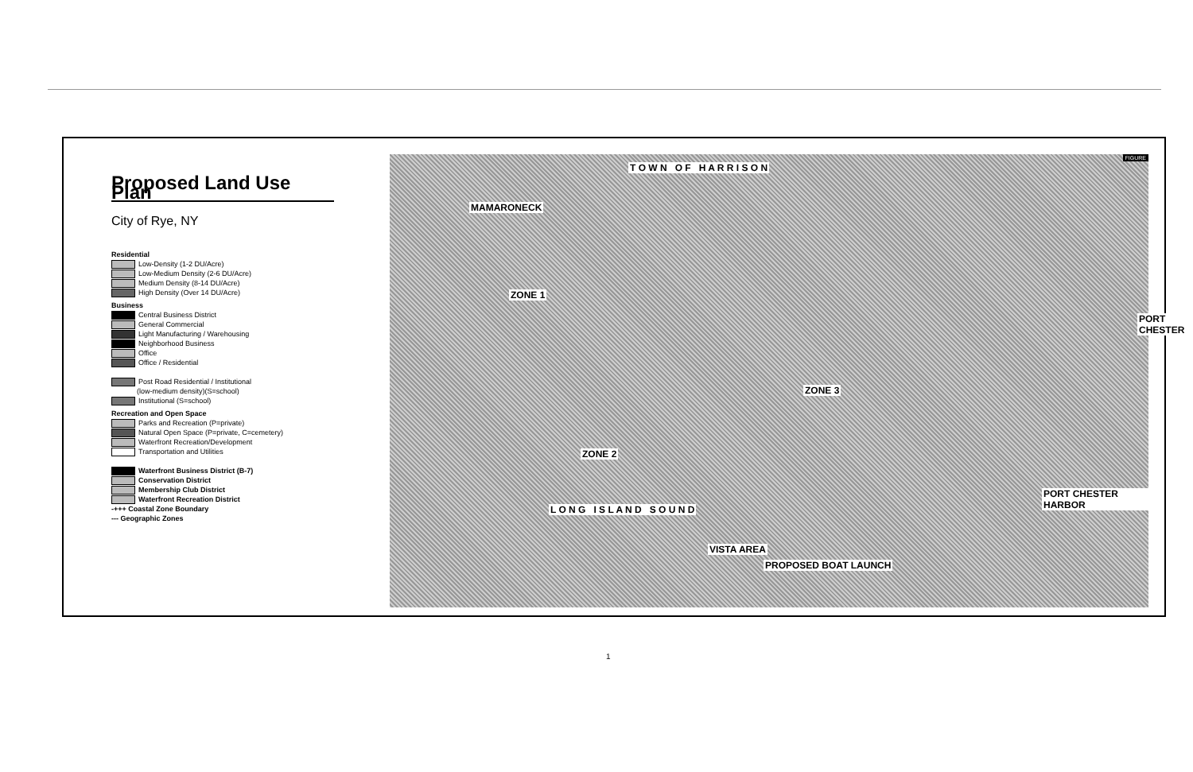Proposed Land Use Plan
City of Rye, NY
Residential
Low-Density (1-2 DU/Acre)
Low-Medium Density (2-6 DU/Acre)
Medium Density (8-14 DU/Acre)
High Density (Over 14 DU/Acre)
Business
Central Business District
General Commercial
Light Manufacturing / Warehousing
Neighborhood Business
Office
Office / Residential
Post Road Residential / Institutional
(low-medium density)(S=school)
Institutional (S=school)
Recreation and Open Space
Parks and Recreation (P=private)
Natural Open Space (P=private, C=cemetery)
Waterfront Recreation/Development
Transportation and Utilities
Waterfront Business District (B-7)
Conservation District
Membership Club District
Waterfront Recreation District
-+++ Coastal Zone Boundary
--- Geographic Zones
FIGURE
T O W N O F H A R R I S O N
MAMARONECK
ZONE 1
ZONE 2
ZONE 3
L O N G I S L A N D S O U N D
VISTA AREA
PROPOSED BOAT LAUNCH
PORT CHESTER HARBOR
PORT CHESTER
1